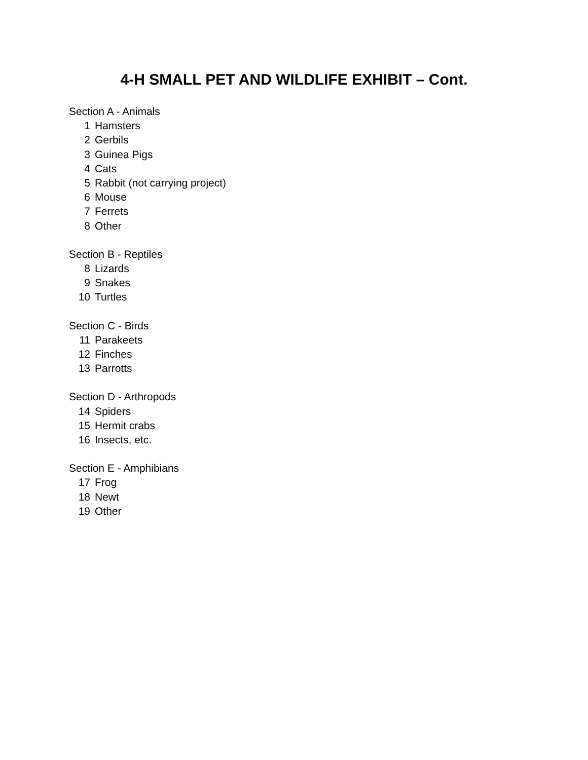4-H SMALL PET AND WILDLIFE EXHIBIT – Cont.
Section A - Animals
1 Hamsters
2 Gerbils
3 Guinea Pigs
4 Cats
5 Rabbit (not carrying project)
6 Mouse
7 Ferrets
8 Other
Section B - Reptiles
8 Lizards
9 Snakes
10 Turtles
Section C - Birds
11 Parakeets
12 Finches
13 Parrotts
Section D - Arthropods
14 Spiders
15 Hermit crabs
16 Insects, etc.
Section E - Amphibians
17 Frog
18 Newt
19 Other